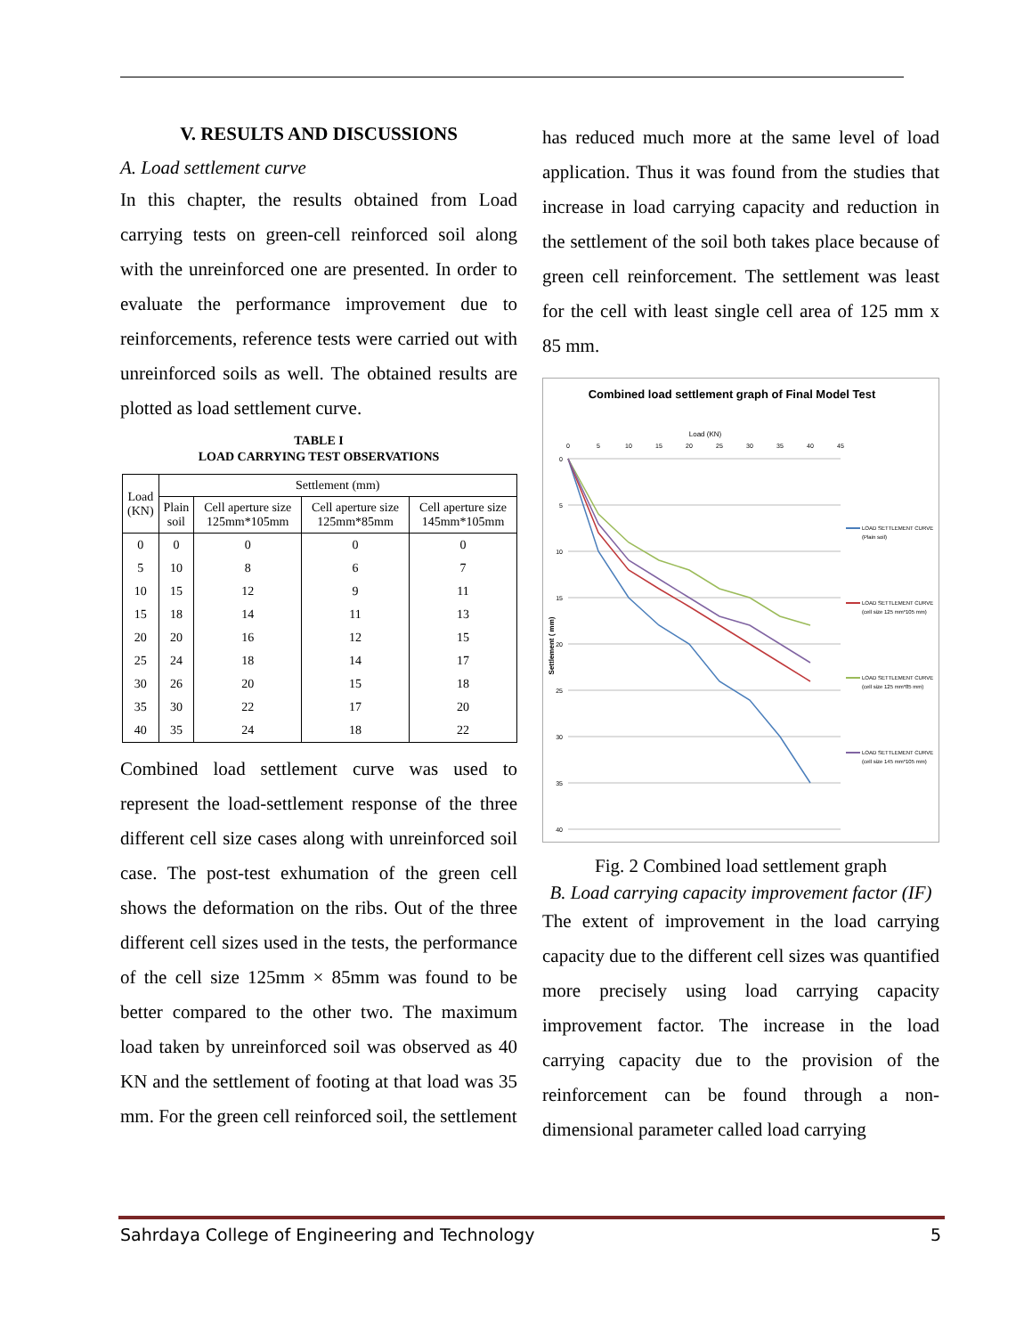V. RESULTS AND DISCUSSIONS
A. Load settlement curve
In this chapter, the results obtained from Load carrying tests on green-cell reinforced soil along with the unreinforced one are presented. In order to evaluate the performance improvement due to reinforcements, reference tests were carried out with unreinforced soils as well. The obtained results are plotted as load settlement curve.
TABLE I
LOAD CARRYING TEST OBSERVATIONS
| Load (KN) | Settlement (mm) | | | |
| --- | --- | --- | --- | --- |
| | Plain soil | Cell aperture size 125mm*105mm | Cell aperture size 125mm*85mm | Cell aperture size 145mm*105mm |
| 0 | 0 | 0 | 0 | 0 |
| 5 | 10 | 8 | 6 | 7 |
| 10 | 15 | 12 | 9 | 11 |
| 15 | 18 | 14 | 11 | 13 |
| 20 | 20 | 16 | 12 | 15 |
| 25 | 24 | 18 | 14 | 17 |
| 30 | 26 | 20 | 15 | 18 |
| 35 | 30 | 22 | 17 | 20 |
| 40 | 35 | 24 | 18 | 22 |
Combined load settlement curve was used to represent the load-settlement response of the three different cell size cases along with unreinforced soil case. The post-test exhumation of the green cell shows the deformation on the ribs. Out of the three different cell sizes used in the tests, the performance of the cell size 125mm × 85mm was found to be better compared to the other two. The maximum load taken by unreinforced soil was observed as 40 KN and the settlement of footing at that load was 35 mm. For the green cell reinforced soil, the settlement
has reduced much more at the same level of load application. Thus it was found from the studies that increase in load carrying capacity and reduction in the settlement of the soil both takes place because of green cell reinforcement. The settlement was least for the cell with least single cell area of 125 mm x 85 mm.
Combined load settlement graph of Final Model Test
Load (KN)
0
5
10
15
20
25
30
35
40
45
0
5
10
15
20
25
30
35
40
Settlement ( mm)
LOAD SETTLEMENT CURVE
(Plain soil)
LOAD SETTLEMENT CURVE
(cell size 125 mm*105 mm)
LOAD SETTLEMENT CURVE
(cell size 125 mm*85 mm)
LOAD SETTLEMENT CURVE
(cell size 145 mm*105 mm)
Fig. 2 Combined load settlement graph
B. Load carrying capacity improvement factor (IF)
The extent of improvement in the load carrying capacity due to the different cell sizes was quantified more precisely using load carrying capacity improvement factor. The increase in the load carrying capacity due to the provision of the reinforcement can be found through a non-dimensional parameter called load carrying
Sahrdaya College of Engineering and Technology 5